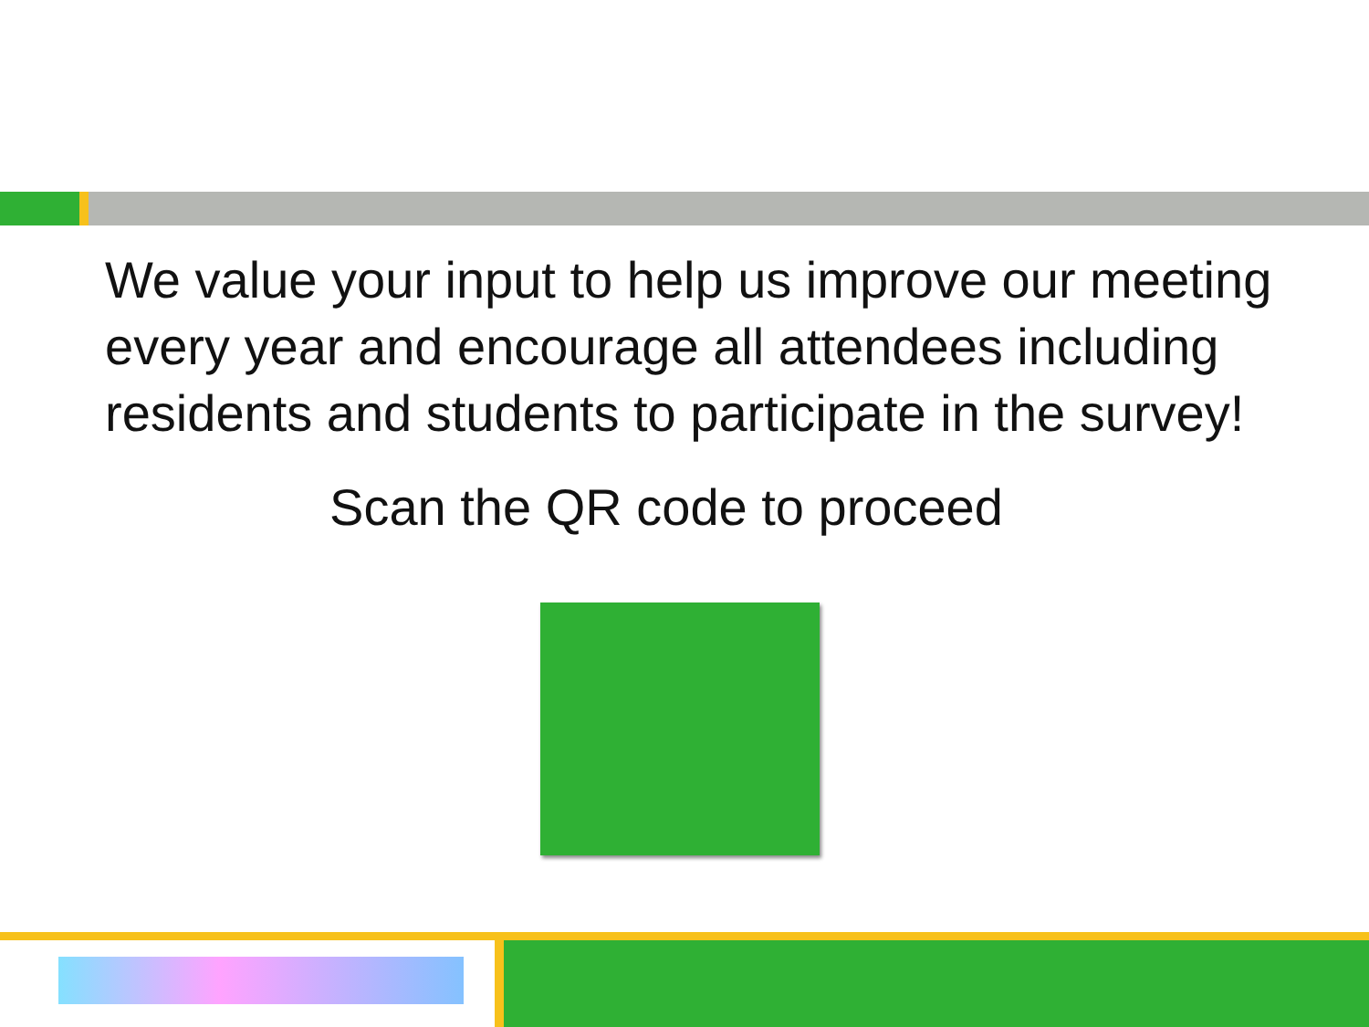We value your input to help us improve our meeting every year and encourage all attendees including residents and students to participate in the survey!
Scan the QR code to proceed